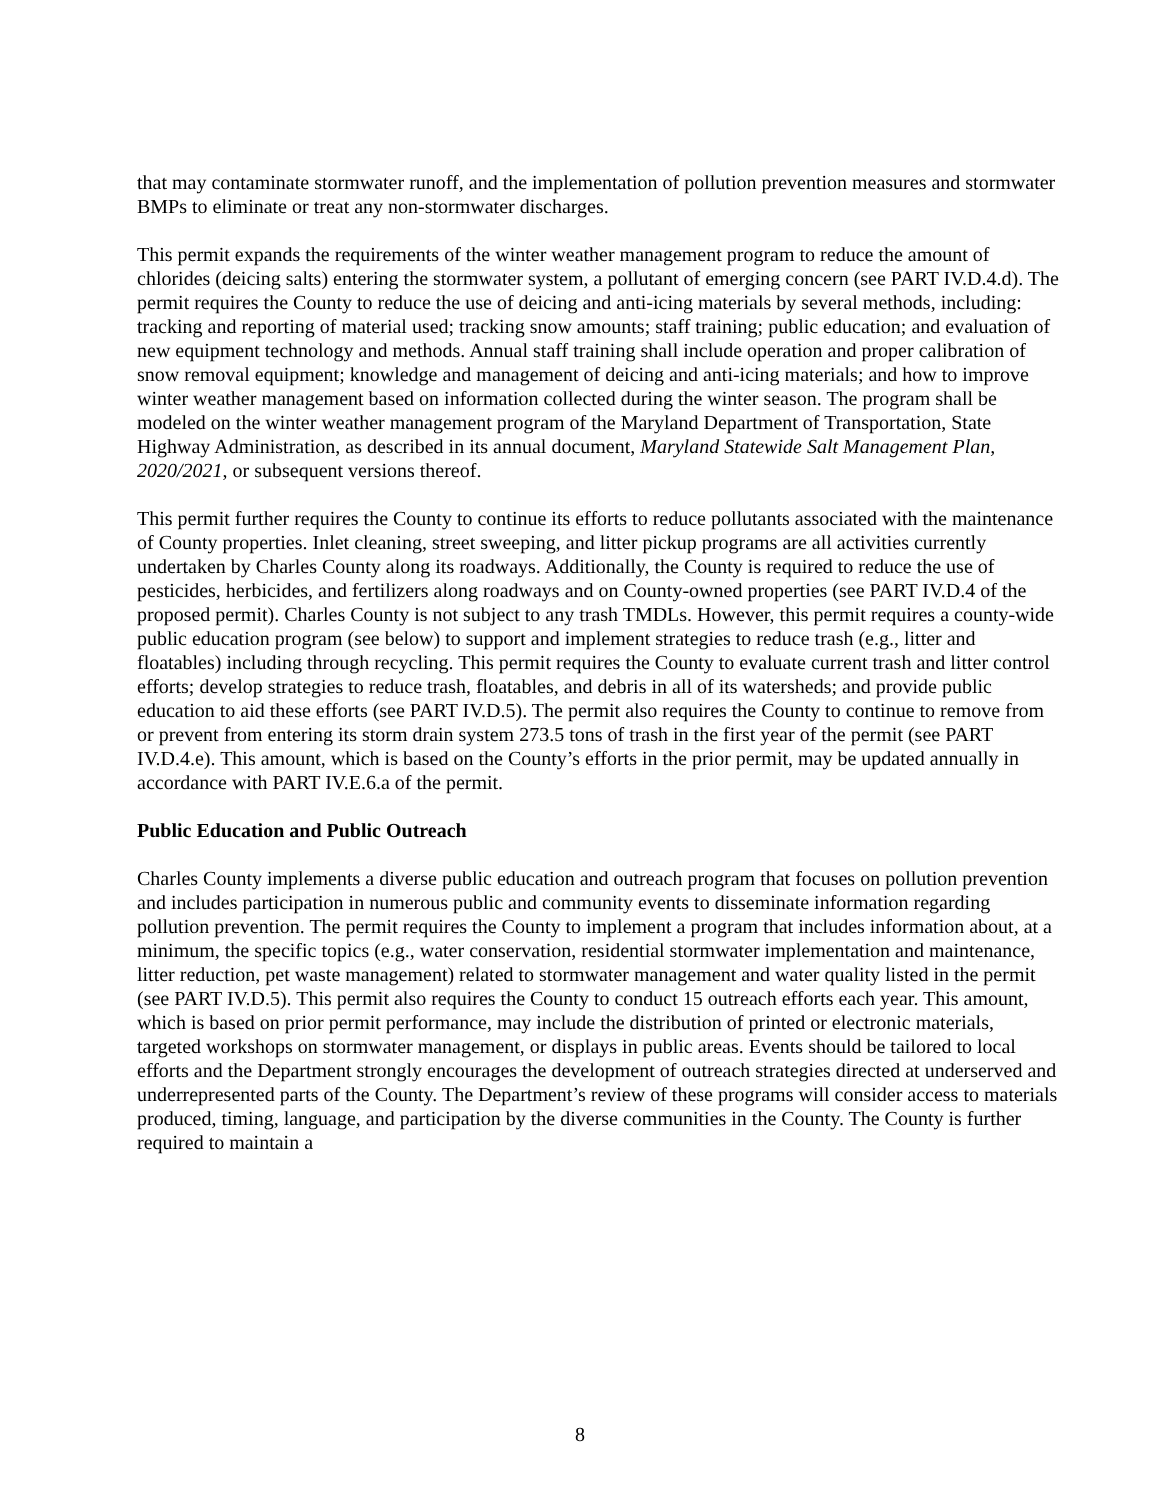that may contaminate stormwater runoff, and the implementation of pollution prevention measures and stormwater BMPs to eliminate or treat any non-stormwater discharges.
This permit expands the requirements of the winter weather management program to reduce the amount of chlorides (deicing salts) entering the stormwater system, a pollutant of emerging concern (see PART IV.D.4.d). The permit requires the County to reduce the use of deicing and anti-icing materials by several methods, including: tracking and reporting of material used; tracking snow amounts; staff training; public education; and evaluation of new equipment technology and methods. Annual staff training shall include operation and proper calibration of snow removal equipment; knowledge and management of deicing and anti-icing materials; and how to improve winter weather management based on information collected during the winter season. The program shall be modeled on the winter weather management program of the Maryland Department of Transportation, State Highway Administration, as described in its annual document, Maryland Statewide Salt Management Plan, 2020/2021, or subsequent versions thereof.
This permit further requires the County to continue its efforts to reduce pollutants associated with the maintenance of County properties. Inlet cleaning, street sweeping, and litter pickup programs are all activities currently undertaken by Charles County along its roadways. Additionally, the County is required to reduce the use of pesticides, herbicides, and fertilizers along roadways and on County-owned properties (see PART IV.D.4 of the proposed permit). Charles County is not subject to any trash TMDLs. However, this permit requires a county-wide public education program (see below) to support and implement strategies to reduce trash (e.g., litter and floatables) including through recycling. This permit requires the County to evaluate current trash and litter control efforts; develop strategies to reduce trash, floatables, and debris in all of its watersheds; and provide public education to aid these efforts (see PART IV.D.5). The permit also requires the County to continue to remove from or prevent from entering its storm drain system 273.5 tons of trash in the first year of the permit (see PART IV.D.4.e). This amount, which is based on the County’s efforts in the prior permit, may be updated annually in accordance with PART IV.E.6.a of the permit.
Public Education and Public Outreach
Charles County implements a diverse public education and outreach program that focuses on pollution prevention and includes participation in numerous public and community events to disseminate information regarding pollution prevention. The permit requires the County to implement a program that includes information about, at a minimum, the specific topics (e.g., water conservation, residential stormwater implementation and maintenance, litter reduction, pet waste management) related to stormwater management and water quality listed in the permit (see PART IV.D.5). This permit also requires the County to conduct 15 outreach efforts each year. This amount, which is based on prior permit performance, may include the distribution of printed or electronic materials, targeted workshops on stormwater management, or displays in public areas. Events should be tailored to local efforts and the Department strongly encourages the development of outreach strategies directed at underserved and underrepresented parts of the County. The Department’s review of these programs will consider access to materials produced, timing, language, and participation by the diverse communities in the County. The County is further required to maintain a
8